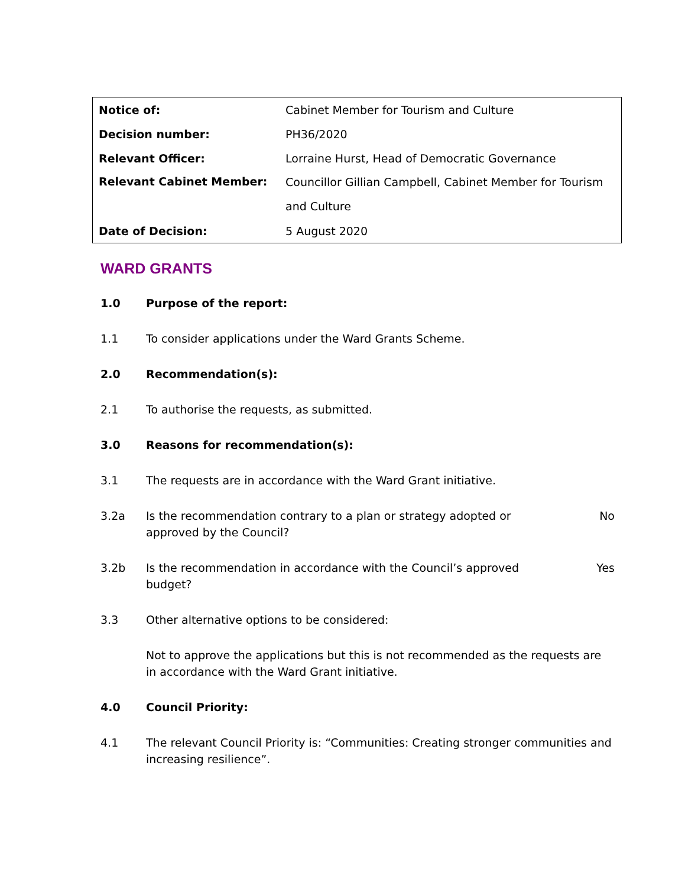| Notice of: | Cabinet Member for Tourism and Culture |
| Decision number: | PH36/2020 |
| Relevant Officer: | Lorraine Hurst, Head of Democratic Governance |
| Relevant Cabinet Member: | Councillor Gillian Campbell, Cabinet Member for Tourism and Culture |
| Date of Decision: | 5 August 2020 |
WARD GRANTS
1.0 Purpose of the report:
1.1 To consider applications under the Ward Grants Scheme.
2.0 Recommendation(s):
2.1 To authorise the requests, as submitted.
3.0 Reasons for recommendation(s):
3.1 The requests are in accordance with the Ward Grant initiative.
3.2a Is the recommendation contrary to a plan or strategy adopted or
approved by the Council?
No
3.2b Is the recommendation in accordance with the Council’s approved
budget?
Yes
3.3 Other alternative options to be considered:
Not to approve the applications but this is not recommended as the requests are in accordance with the Ward Grant initiative.
4.0 Council Priority:
4.1 The relevant Council Priority is: “Communities: Creating stronger communities and increasing resilience”.